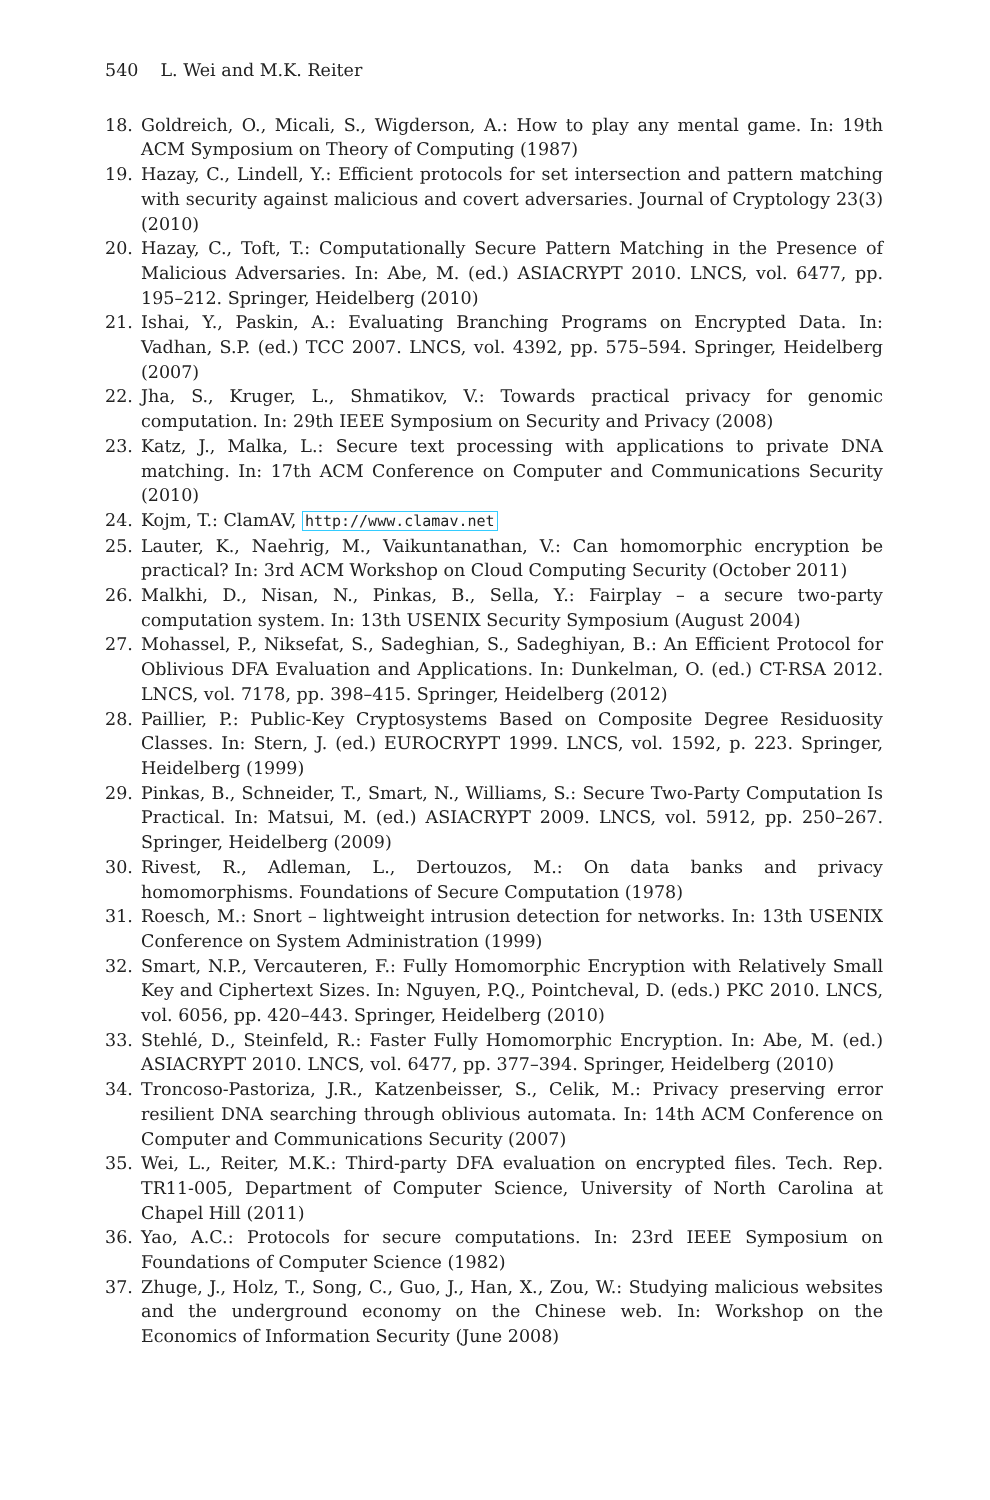540 L. Wei and M.K. Reiter
18. Goldreich, O., Micali, S., Wigderson, A.: How to play any mental game. In: 19th ACM Symposium on Theory of Computing (1987)
19. Hazay, C., Lindell, Y.: Efficient protocols for set intersection and pattern matching with security against malicious and covert adversaries. Journal of Cryptology 23(3) (2010)
20. Hazay, C., Toft, T.: Computationally Secure Pattern Matching in the Presence of Malicious Adversaries. In: Abe, M. (ed.) ASIACRYPT 2010. LNCS, vol. 6477, pp. 195–212. Springer, Heidelberg (2010)
21. Ishai, Y., Paskin, A.: Evaluating Branching Programs on Encrypted Data. In: Vadhan, S.P. (ed.) TCC 2007. LNCS, vol. 4392, pp. 575–594. Springer, Heidelberg (2007)
22. Jha, S., Kruger, L., Shmatikov, V.: Towards practical privacy for genomic computation. In: 29th IEEE Symposium on Security and Privacy (2008)
23. Katz, J., Malka, L.: Secure text processing with applications to private DNA matching. In: 17th ACM Conference on Computer and Communications Security (2010)
24. Kojm, T.: ClamAV, http://www.clamav.net
25. Lauter, K., Naehrig, M., Vaikuntanathan, V.: Can homomorphic encryption be practical? In: 3rd ACM Workshop on Cloud Computing Security (October 2011)
26. Malkhi, D., Nisan, N., Pinkas, B., Sella, Y.: Fairplay – a secure two-party computation system. In: 13th USENIX Security Symposium (August 2004)
27. Mohassel, P., Niksefat, S., Sadeghian, S., Sadeghiyan, B.: An Efficient Protocol for Oblivious DFA Evaluation and Applications. In: Dunkelman, O. (ed.) CT-RSA 2012. LNCS, vol. 7178, pp. 398–415. Springer, Heidelberg (2012)
28. Paillier, P.: Public-Key Cryptosystems Based on Composite Degree Residuosity Classes. In: Stern, J. (ed.) EUROCRYPT 1999. LNCS, vol. 1592, p. 223. Springer, Heidelberg (1999)
29. Pinkas, B., Schneider, T., Smart, N., Williams, S.: Secure Two-Party Computation Is Practical. In: Matsui, M. (ed.) ASIACRYPT 2009. LNCS, vol. 5912, pp. 250–267. Springer, Heidelberg (2009)
30. Rivest, R., Adleman, L., Dertouzos, M.: On data banks and privacy homomorphisms. Foundations of Secure Computation (1978)
31. Roesch, M.: Snort – lightweight intrusion detection for networks. In: 13th USENIX Conference on System Administration (1999)
32. Smart, N.P., Vercauteren, F.: Fully Homomorphic Encryption with Relatively Small Key and Ciphertext Sizes. In: Nguyen, P.Q., Pointcheval, D. (eds.) PKC 2010. LNCS, vol. 6056, pp. 420–443. Springer, Heidelberg (2010)
33. Stehlé, D., Steinfeld, R.: Faster Fully Homomorphic Encryption. In: Abe, M. (ed.) ASIACRYPT 2010. LNCS, vol. 6477, pp. 377–394. Springer, Heidelberg (2010)
34. Troncoso-Pastoriza, J.R., Katzenbeisser, S., Celik, M.: Privacy preserving error resilient DNA searching through oblivious automata. In: 14th ACM Conference on Computer and Communications Security (2007)
35. Wei, L., Reiter, M.K.: Third-party DFA evaluation on encrypted files. Tech. Rep. TR11-005, Department of Computer Science, University of North Carolina at Chapel Hill (2011)
36. Yao, A.C.: Protocols for secure computations. In: 23rd IEEE Symposium on Foundations of Computer Science (1982)
37. Zhuge, J., Holz, T., Song, C., Guo, J., Han, X., Zou, W.: Studying malicious websites and the underground economy on the Chinese web. In: Workshop on the Economics of Information Security (June 2008)